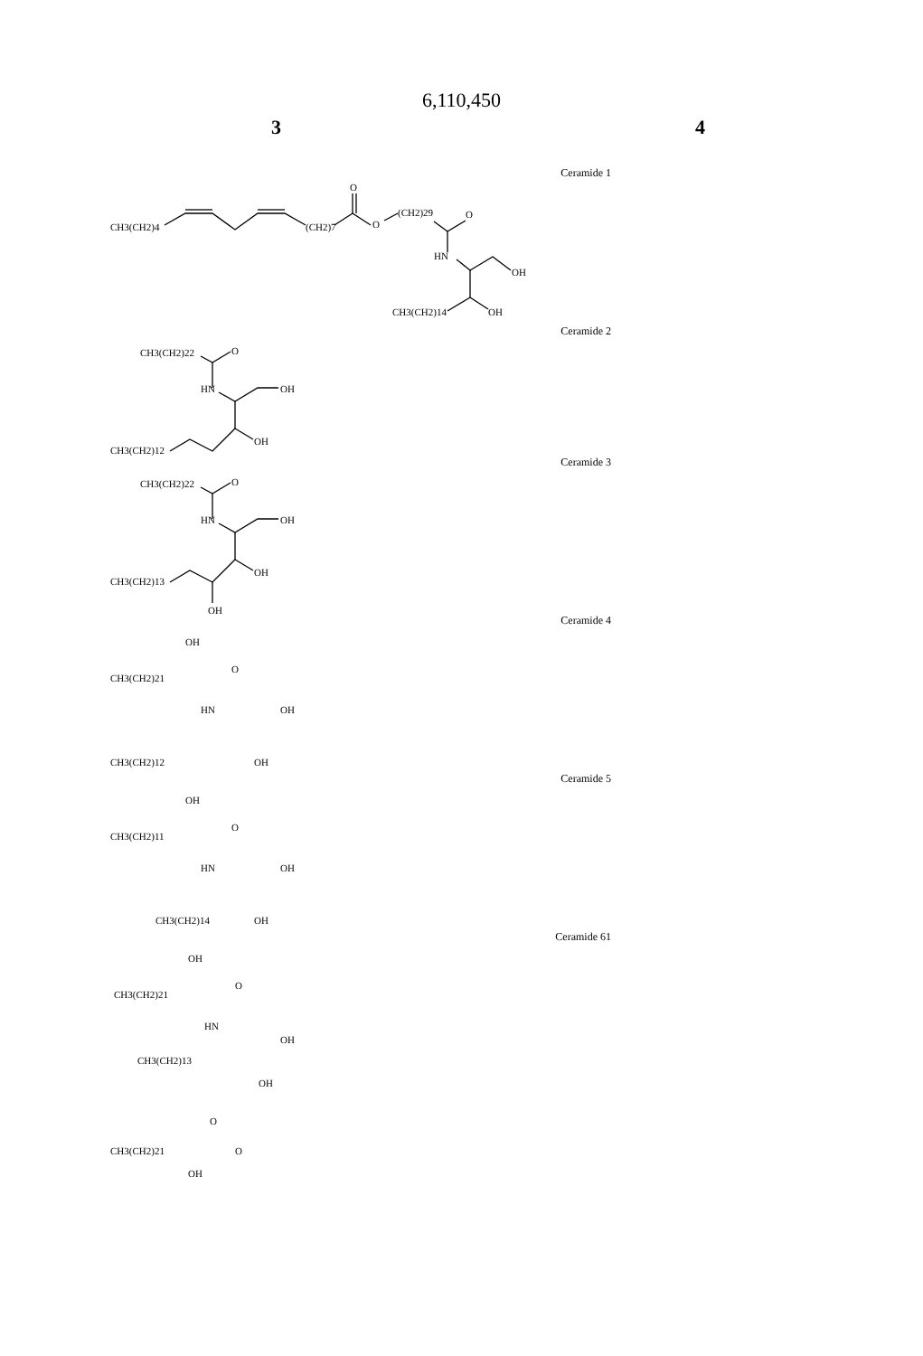6,110,450
3 4
Ceramide 1
CH3(CH2)4
(CH2)7
O
O
(CH2)29
O
HN
OH
CH3(CH2)14
OH
Ceramide 2
CH3(CH2)22
O
HN
OH
CH3(CH2)12
OH
Ceramide 3
CH3(CH2)22
O
HN
OH
CH3(CH2)13
OH
OH
Ceramide 4
OH
CH3(CH2)21
O
HN
OH
CH3(CH2)12
OH
Ceramide 5
OH
CH3(CH2)11
O
HN
OH
CH3(CH2)14
OH
Ceramide 61
OH
CH3(CH2)21
O
HN
OH
CH3(CH2)13
OH
O
CH3(CH2)21
O
OH